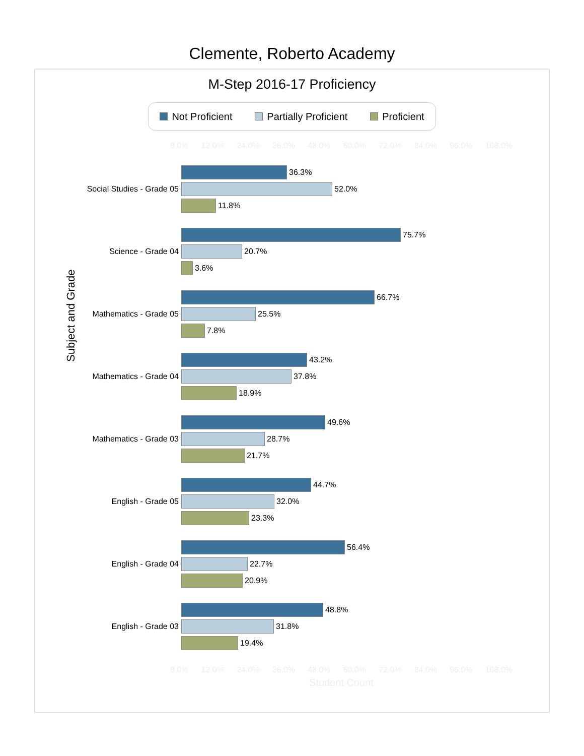Clemente, Roberto Academy
M-Step 2016-17 Proficiency
Not Proficient Partially Proficient Proficient
0.0% 12.0% 24.0% 36.0% 48.0% 60.0% 72.0% 84.0% 96.0% 108.0%
Subject and Grade
Social Studies - Grade 05
36.3%
52.0%
11.8%
Science - Grade 04
75.7%
20.7%
3.6%
Mathematics - Grade 05
66.7%
25.5%
7.8%
Mathematics - Grade 04
43.2%
37.8%
18.9%
Mathematics - Grade 03
49.6%
28.7%
21.7%
English - Grade 05
44.7%
32.0%
23.3%
English - Grade 04
56.4%
22.7%
20.9%
English - Grade 03
48.8%
31.8%
19.4%
0.0% 12.0% 24.0% 36.0% 48.0% 60.0% 72.0% 84.0% 96.0% 108.0%
Student Count